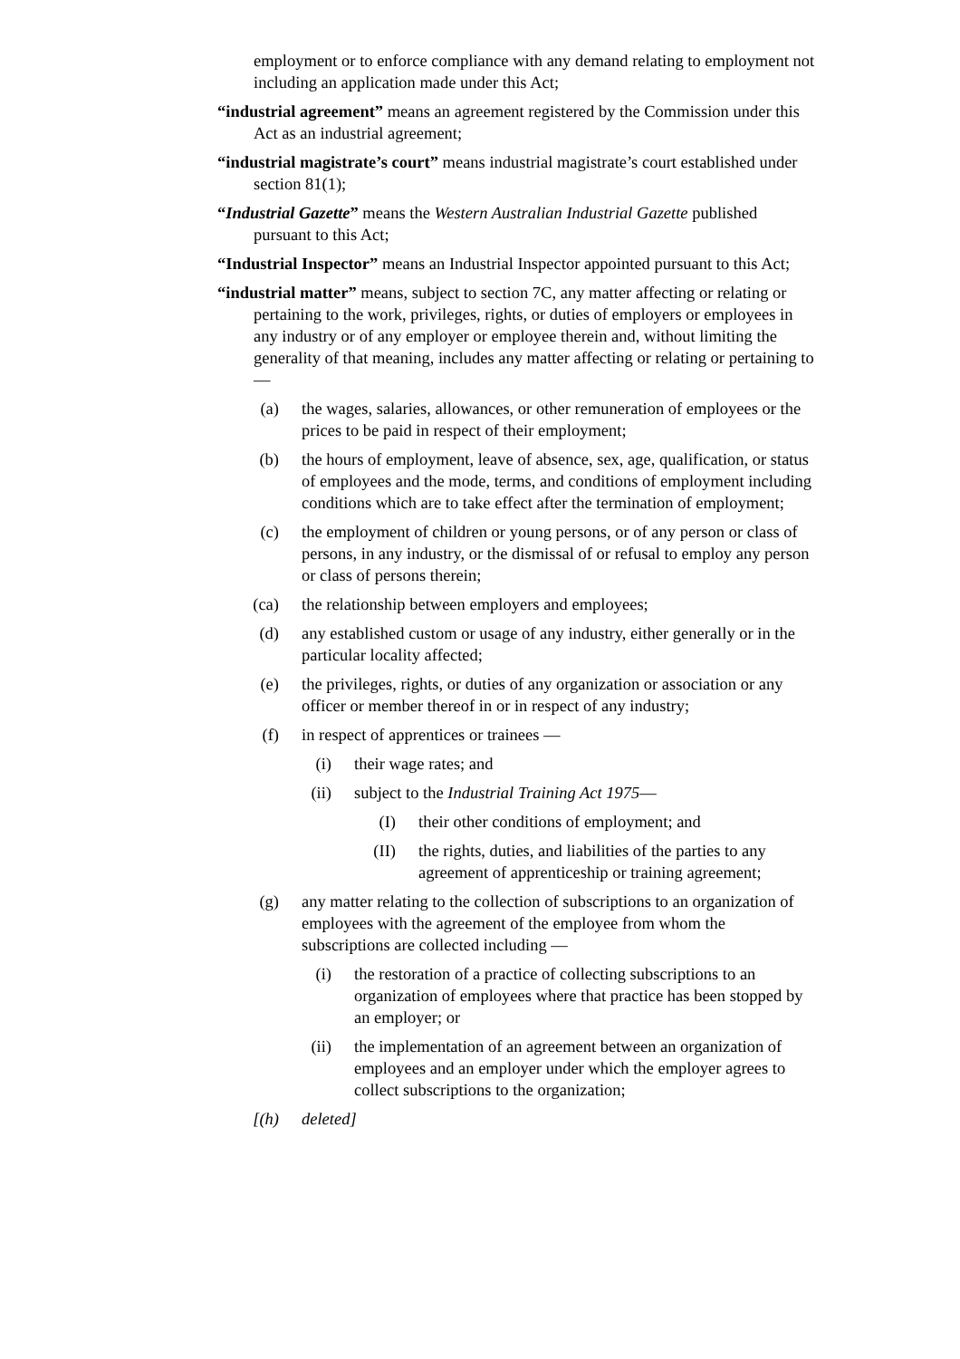employment or to enforce compliance with any demand relating to employment not including an application made under this Act;
“industrial agreement” means an agreement registered by the Commission under this Act as an industrial agreement;
“industrial magistrate’s court” means industrial magistrate’s court established under section 81(1);
“Industrial Gazette” means the Western Australian Industrial Gazette published pursuant to this Act;
“Industrial Inspector” means an Industrial Inspector appointed pursuant to this Act;
“industrial matter” means, subject to section 7C, any matter affecting or relating or pertaining to the work, privileges, rights, or duties of employers or employees in any industry or of any employer or employee therein and, without limiting the generality of that meaning, includes any matter affecting or relating or pertaining to —
(a) the wages, salaries, allowances, or other remuneration of employees or the prices to be paid in respect of their employment;
(b) the hours of employment, leave of absence, sex, age, qualification, or status of employees and the mode, terms, and conditions of employment including conditions which are to take effect after the termination of employment;
(c) the employment of children or young persons, or of any person or class of persons, in any industry, or the dismissal of or refusal to employ any person or class of persons therein;
(ca) the relationship between employers and employees;
(d) any established custom or usage of any industry, either generally or in the particular locality affected;
(e) the privileges, rights, or duties of any organization or association or any officer or member thereof in or in respect of any industry;
(f) in respect of apprentices or trainees —
(i) their wage rates; and
(ii) subject to the Industrial Training Act 1975—
(I) their other conditions of employment; and
(II) the rights, duties, and liabilities of the parties to any agreement of apprenticeship or training agreement;
(g) any matter relating to the collection of subscriptions to an organization of employees with the agreement of the employee from whom the subscriptions are collected including —
(i) the restoration of a practice of collecting subscriptions to an organization of employees where that practice has been stopped by an employer; or
(ii) the implementation of an agreement between an organization of employees and an employer under which the employer agrees to collect subscriptions to the organization;
[(h) deleted]